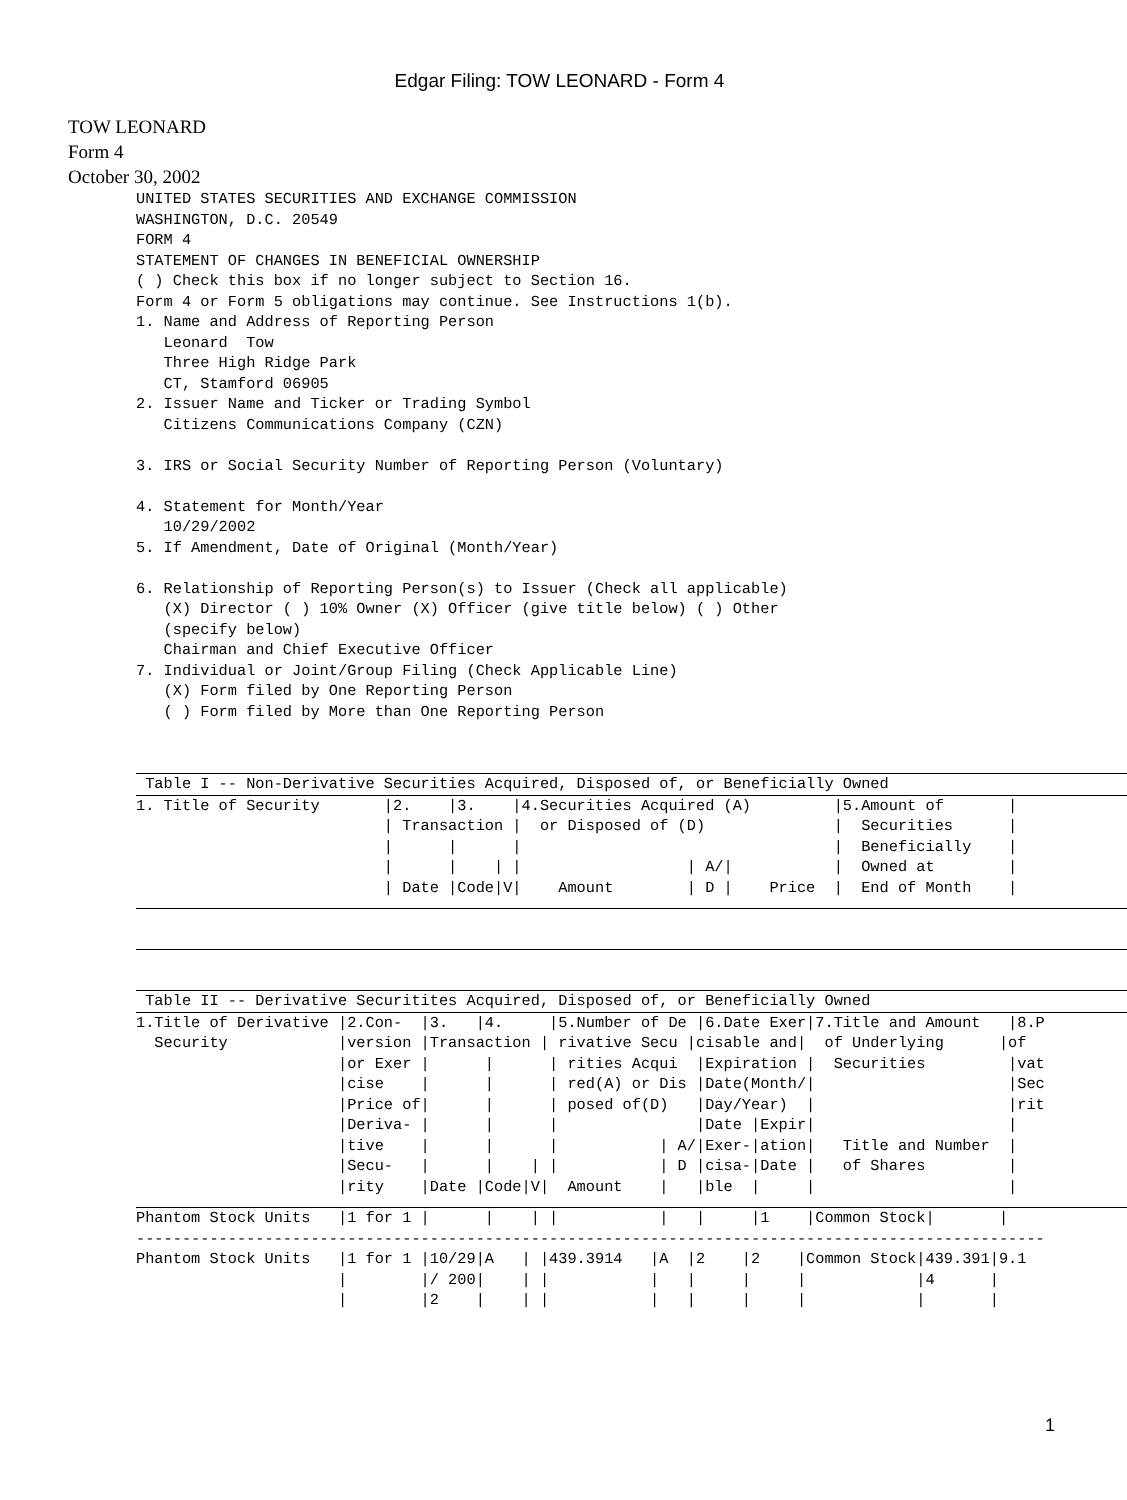Edgar Filing: TOW LEONARD - Form 4
TOW LEONARD
Form 4
October 30, 2002
UNITED STATES SECURITIES AND EXCHANGE COMMISSION
WASHINGTON, D.C. 20549
FORM 4
STATEMENT OF CHANGES IN BENEFICIAL OWNERSHIP
( ) Check this box if no longer subject to Section 16.
Form 4 or Form 5 obligations may continue. See Instructions 1(b).
1. Name and Address of Reporting Person
   Leonard  Tow
   Three High Ridge Park
   CT, Stamford 06905
2. Issuer Name and Ticker or Trading Symbol
   Citizens Communications Company (CZN)

3. IRS or Social Security Number of Reporting Person (Voluntary)

4. Statement for Month/Year
   10/29/2002
5. If Amendment, Date of Original (Month/Year)

6. Relationship of Reporting Person(s) to Issuer (Check all applicable)
   (X) Director ( ) 10% Owner (X) Officer (give title below) ( ) Other
   (specify below)
   Chairman and Chief Executive Officer
7. Individual or Joint/Group Filing (Check Applicable Line)
   (X) Form filed by One Reporting Person
   ( ) Form filed by More than One Reporting Person
 Table I -- Non-Derivative Securities Acquired, Disposed of, or Beneficially Owned
1. Title of Security       |2.    |3.    |4.Securities Acquired (A)         |5.Amount of       |
                           | Transaction |  or Disposed of (D)              |  Securities      |
                           |      |      |                                  |  Beneficially    |
                           |      |    | |                  | A/|           |  Owned at        |
                           | Date |Code|V|    Amount        | D |    Price  |  End of Month    |
 Table II -- Derivative Securitites Acquired, Disposed of, or Beneficially Owned
1.Title of Derivative |2.Con-  |3.   |4.     |5.Number of De |6.Date Exer|7.Title and Amount   |8.P
  Security            |version |Transaction | rivative Secu |cisable and|  of Underlying      |of
                      |or Exer |      |      | rities Acqui  |Expiration |  Securities         |vat
                      |cise    |      |      | red(A) or Dis |Date(Month/|                     |Sec
                      |Price of|      |      | posed of(D)   |Day/Year)  |                     |rit
                      |Deriva- |      |      |               |Date |Expir|                     |
                      |tive    |      |      |           | A/|Exer-|ation|   Title and Number  |
                      |Secu-   |      |    | |           | D |cisa-|Date |   of Shares         |
                      |rity    |Date |Code|V|  Amount    |   |ble  |     |                     |
Phantom Stock Units   |1 for 1 |      |    | |           |   |     |1    |Common Stock|       |
---------------------------------------------------------------------------------------------------
Phantom Stock Units   |1 for 1 |10/29|A   | |439.3914   |A  |2    |2    |Common Stock|439.391|9.1
                      |        |/ 200|    | |           |   |     |     |            |4      |
                      |        |2    |    | |           |   |     |     |            |       |
1